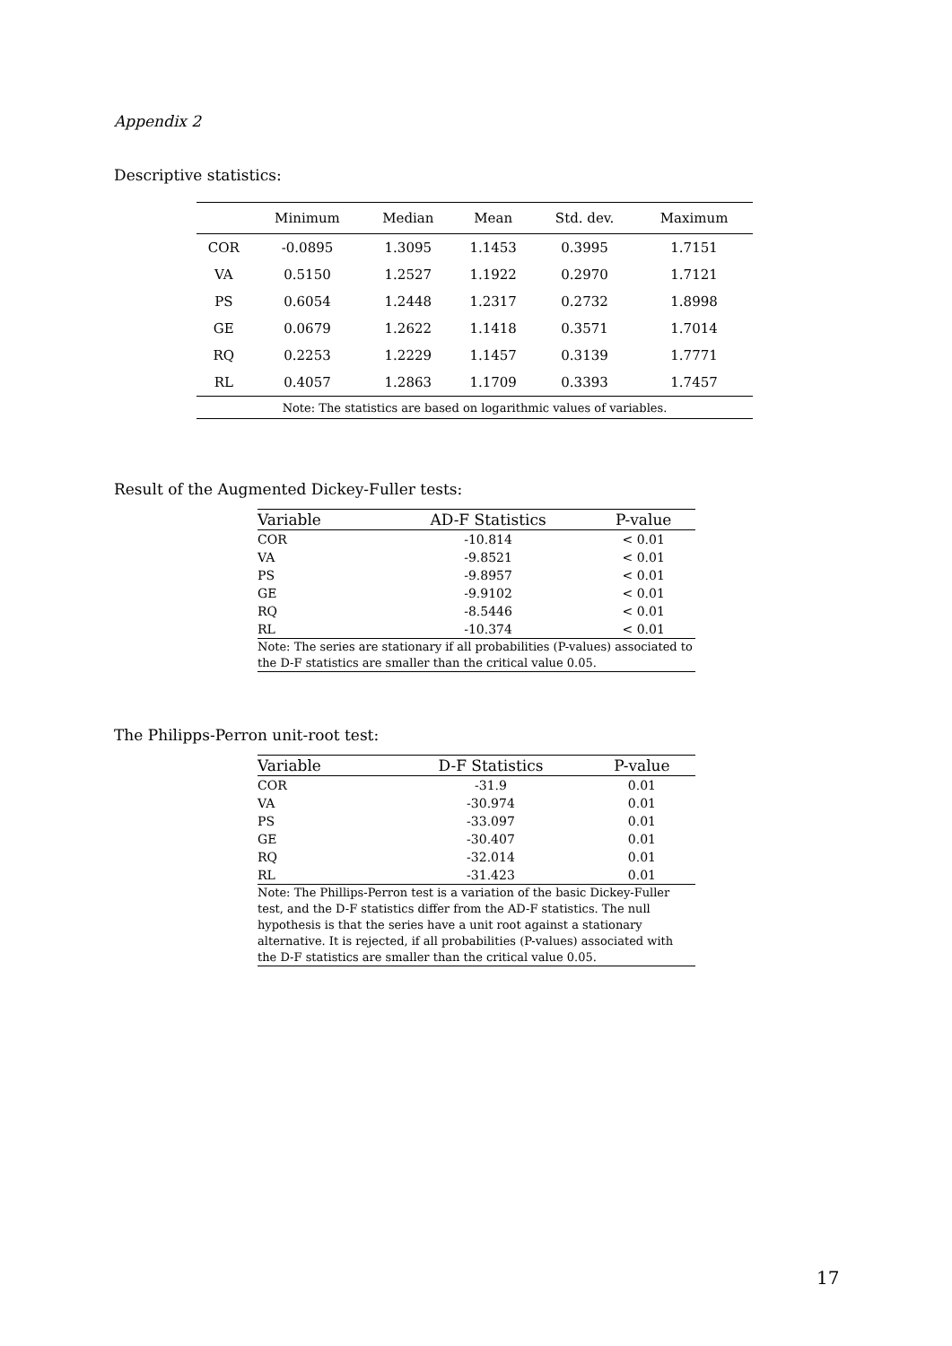Appendix 2
Descriptive statistics:
| | Minimum | Median | Mean | Std. dev. | Maximum |
| --- | --- | --- | --- | --- | --- |
| COR | -0.0895 | 1.3095 | 1.1453 | 0.3995 | 1.7151 |
| VA | 0.5150 | 1.2527 | 1.1922 | 0.2970 | 1.7121 |
| PS | 0.6054 | 1.2448 | 1.2317 | 0.2732 | 1.8998 |
| GE | 0.0679 | 1.2622 | 1.1418 | 0.3571 | 1.7014 |
| RQ | 0.2253 | 1.2229 | 1.1457 | 0.3139 | 1.7771 |
| RL | 0.4057 | 1.2863 | 1.1709 | 0.3393 | 1.7457 |
| Note: The statistics are based on logarithmic values of variables. | | | | | |
Result of the Augmented Dickey-Fuller tests:
| Variable | AD-F Statistics | P-value |
| --- | --- | --- |
| COR | -10.814 | < 0.01 |
| VA | -9.8521 | < 0.01 |
| PS | -9.8957 | < 0.01 |
| GE | -9.9102 | < 0.01 |
| RQ | -8.5446 | < 0.01 |
| RL | -10.374 | < 0.01 |
| Note: The series are stationary if all probabilities (P-values) associated to the D-F statistics are smaller than the critical value 0.05. | | |
The Philipps-Perron unit-root test:
| Variable | D-F Statistics | P-value |
| --- | --- | --- |
| COR | -31.9 | 0.01 |
| VA | -30.974 | 0.01 |
| PS | -33.097 | 0.01 |
| GE | -30.407 | 0.01 |
| RQ | -32.014 | 0.01 |
| RL | -31.423 | 0.01 |
| Note: The Phillips-Perron test is a variation of the basic Dickey-Fuller test, and the D-F statistics differ from the AD-F statistics. The null hypothesis is that the series have a unit root against a stationary alternative. It is rejected, if all probabilities (P-values) associated with the D-F statistics are smaller than the critical value 0.05. | | |
17